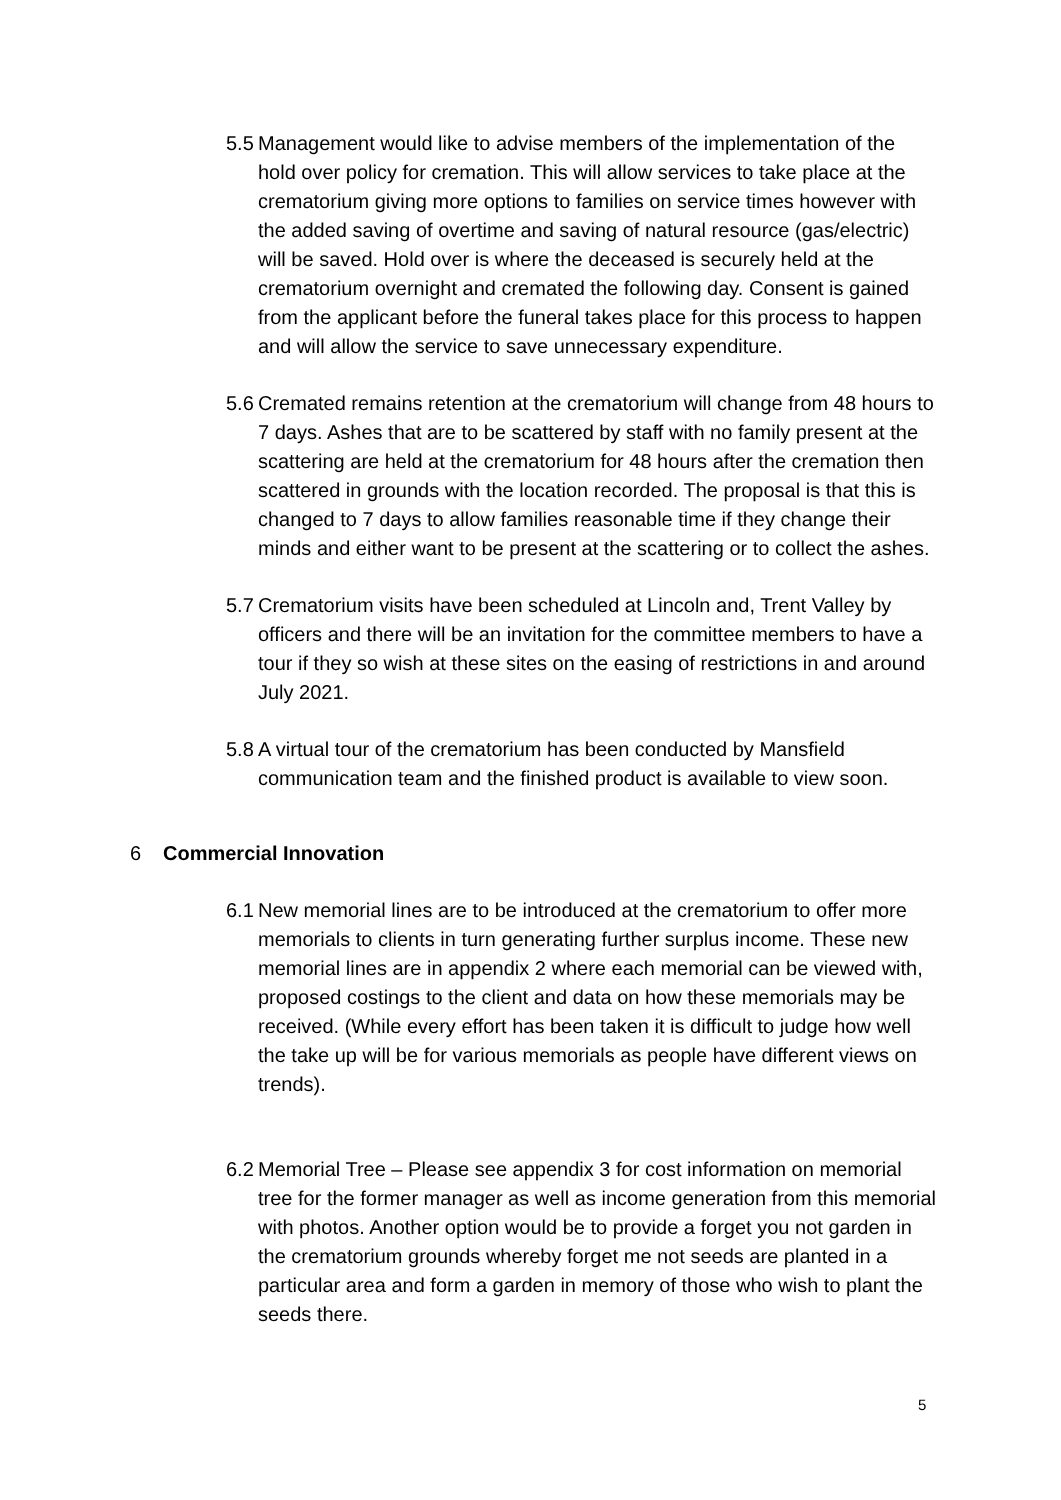5.5
Management would like to advise members of the implementation of the hold over policy for cremation. This will allow services to take place at the crematorium giving more options to families on service times however with the added saving of overtime and saving of natural resource (gas/electric) will be saved. Hold over is where the deceased is securely held at the crematorium overnight and cremated the following day. Consent is gained from the applicant before the funeral takes place for this process to happen and will allow the service to save unnecessary expenditure.
5.6
Cremated remains retention at the crematorium will change from 48 hours to 7 days. Ashes that are to be scattered by staff with no family present at the scattering are held at the crematorium for 48 hours after the cremation then scattered in grounds with the location recorded. The proposal is that this is changed to 7 days to allow families reasonable time if they change their minds and either want to be present at the scattering or to collect the ashes.
5.7
Crematorium visits have been scheduled at Lincoln and, Trent Valley by officers and there will be an invitation for the committee members to have a tour if they so wish at these sites on the easing of restrictions in and around July 2021.
5.8
A virtual tour of the crematorium has been conducted by Mansfield communication team and the finished product is available to view soon.
6 Commercial Innovation
6.1
New memorial lines are to be introduced at the crematorium to offer more memorials to clients in turn generating further surplus income. These new memorial lines are in appendix 2 where each memorial can be viewed with, proposed costings to the client and data on how these memorials may be received. (While every effort has been taken it is difficult to judge how well the take up will be for various memorials as people have different views on trends).
6.2
Memorial Tree – Please see appendix 3 for cost information on memorial tree for the former manager as well as income generation from this memorial with photos. Another option would be to provide a forget you not garden in the crematorium grounds whereby forget me not seeds are planted in a particular area and form a garden in memory of those who wish to plant the seeds there.
5